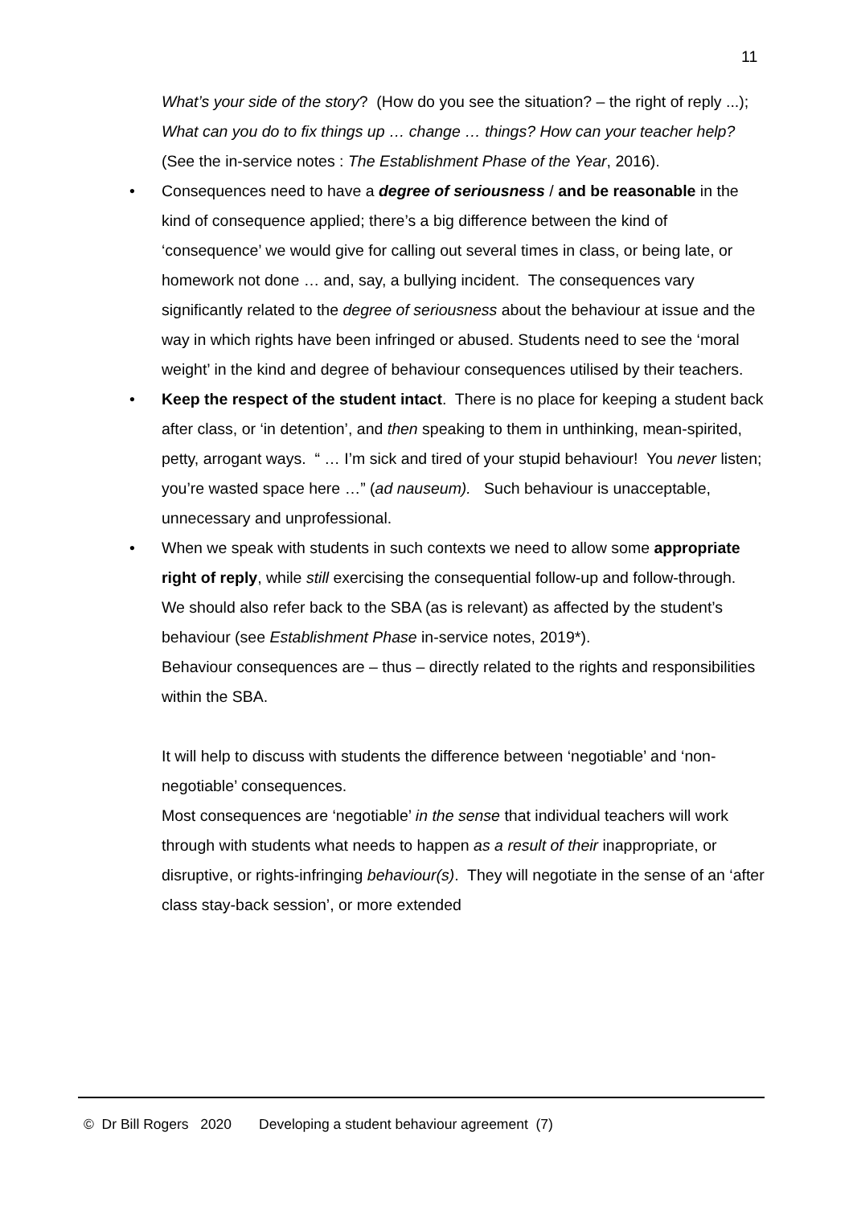11
What’s your side of the story? (How do you see the situation? – the right of reply ...); What can you do to fix things up … change … things? How can your teacher help? (See the in-service notes : The Establishment Phase of the Year, 2016).
• Consequences need to have a degree of seriousness / and be reasonable in the kind of consequence applied; there’s a big difference between the kind of ‘consequence’ we would give for calling out several times in class, or being late, or homework not done … and, say, a bullying incident. The consequences vary significantly related to the degree of seriousness about the behaviour at issue and the way in which rights have been infringed or abused. Students need to see the ‘moral weight’ in the kind and degree of behaviour consequences utilised by their teachers.
• Keep the respect of the student intact. There is no place for keeping a student back after class, or ‘in detention’, and then speaking to them in unthinking, mean-spirited, petty, arrogant ways. “ … I’m sick and tired of your stupid behaviour! You never listen; you’re wasted space here …” (ad nauseum). Such behaviour is unacceptable, unnecessary and unprofessional.
• When we speak with students in such contexts we need to allow some appropriate right of reply, while still exercising the consequential follow-up and follow-through. We should also refer back to the SBA (as is relevant) as affected by the student’s behaviour (see Establishment Phase in-service notes, 2019*).
Behaviour consequences are – thus – directly related to the rights and responsibilities within the SBA.
It will help to discuss with students the difference between ‘negotiable’ and ‘non-negotiable’ consequences.
Most consequences are ‘negotiable’ in the sense that individual teachers will work through with students what needs to happen as a result of their inappropriate, or disruptive, or rights-infringing behaviour(s). They will negotiate in the sense of an ‘after class stay-back session’, or more extended
© Dr Bill Rogers 2020 Developing a student behaviour agreement (7)